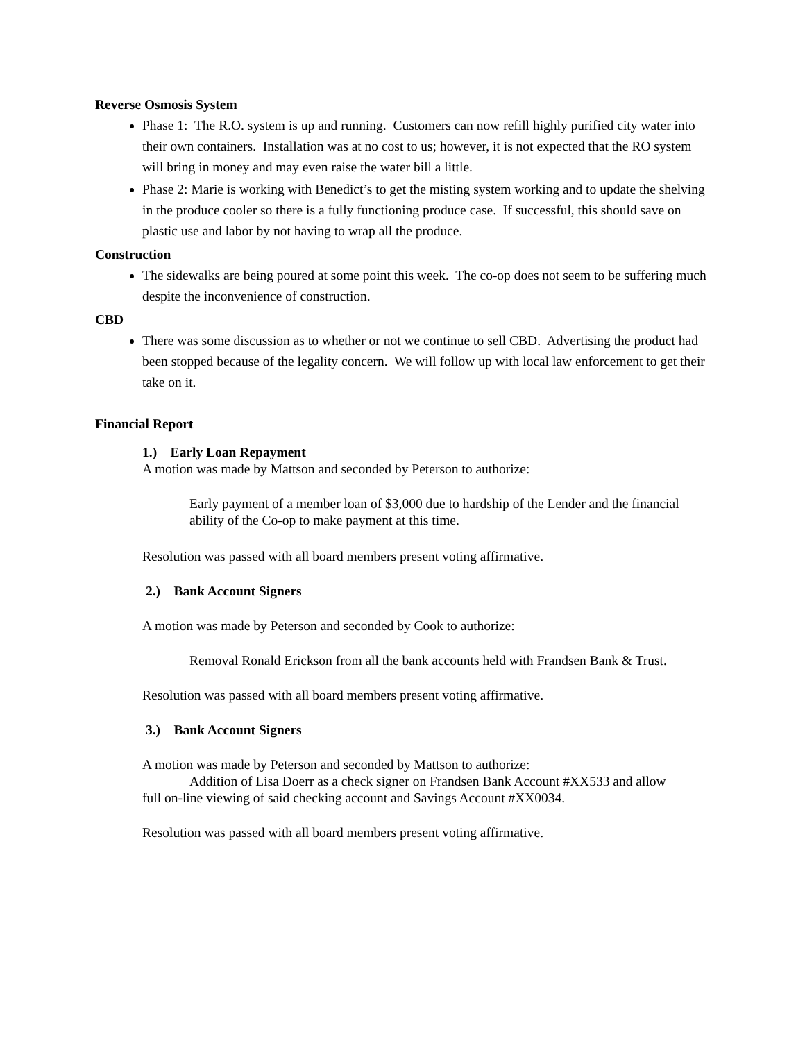Reverse Osmosis System
Phase 1: The R.O. system is up and running. Customers can now refill highly purified city water into their own containers. Installation was at no cost to us; however, it is not expected that the RO system will bring in money and may even raise the water bill a little.
Phase 2: Marie is working with Benedict’s to get the misting system working and to update the shelving in the produce cooler so there is a fully functioning produce case. If successful, this should save on plastic use and labor by not having to wrap all the produce.
Construction
The sidewalks are being poured at some point this week. The co-op does not seem to be suffering much despite the inconvenience of construction.
CBD
There was some discussion as to whether or not we continue to sell CBD. Advertising the product had been stopped because of the legality concern. We will follow up with local law enforcement to get their take on it.
Financial Report
1.) Early Loan Repayment
A motion was made by Mattson and seconded by Peterson to authorize:
Early payment of a member loan of $3,000 due to hardship of the Lender and the financial ability of the Co-op to make payment at this time.
Resolution was passed with all board members present voting affirmative.
2.) Bank Account Signers
A motion was made by Peterson and seconded by Cook to authorize:
Removal Ronald Erickson from all the bank accounts held with Frandsen Bank & Trust.
Resolution was passed with all board members present voting affirmative.
3.) Bank Account Signers
A motion was made by Peterson and seconded by Mattson to authorize:
Addition of Lisa Doerr as a check signer on Frandsen Bank Account #XX533 and allow
full on-line viewing of said checking account and Savings Account #XX0034.
Resolution was passed with all board members present voting affirmative.